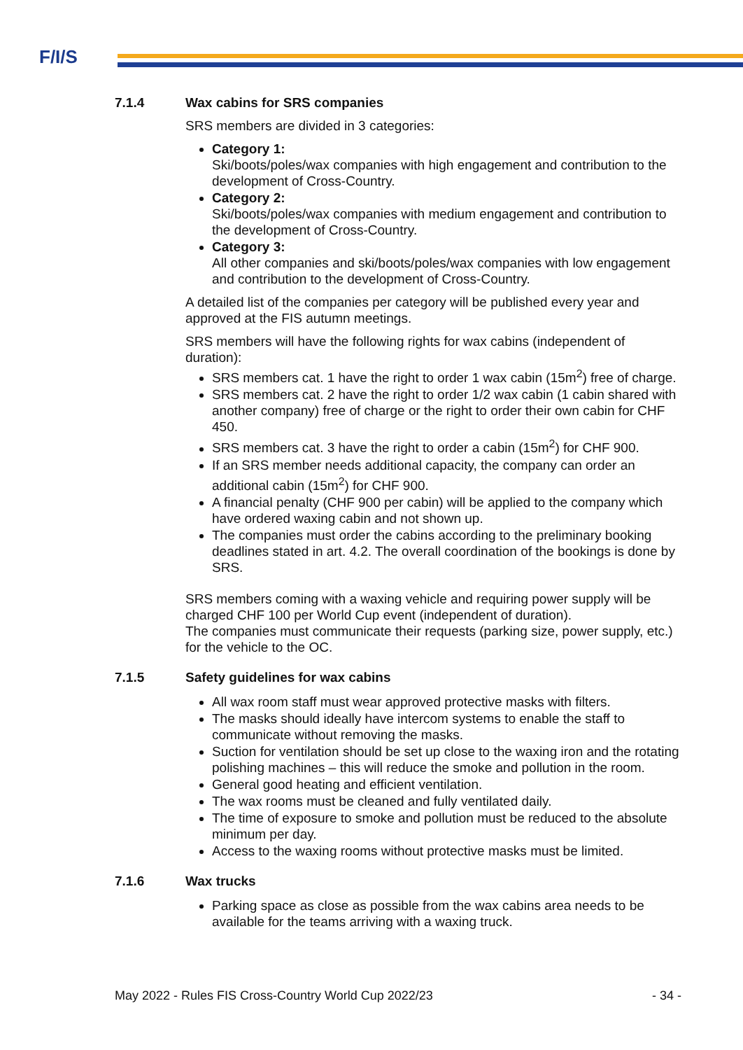F/I/S
7.1.4 Wax cabins for SRS companies
SRS members are divided in 3 categories:
Category 1:
Ski/boots/poles/wax companies with high engagement and contribution to the development of Cross-Country.
Category 2:
Ski/boots/poles/wax companies with medium engagement and contribution to the development of Cross-Country.
Category 3:
All other companies and ski/boots/poles/wax companies with low engagement and contribution to the development of Cross-Country.
A detailed list of the companies per category will be published every year and approved at the FIS autumn meetings.
SRS members will have the following rights for wax cabins (independent of duration):
SRS members cat. 1 have the right to order 1 wax cabin (15m<sup>2</sup>) free of charge.
SRS members cat. 2 have the right to order 1/2 wax cabin (1 cabin shared with another company) free of charge or the right to order their own cabin for CHF 450.
SRS members cat. 3 have the right to order a cabin (15m<sup>2</sup>) for CHF 900.
If an SRS member needs additional capacity, the company can order an additional cabin (15m<sup>2</sup>) for CHF 900.
A financial penalty (CHF 900 per cabin) will be applied to the company which have ordered waxing cabin and not shown up.
The companies must order the cabins according to the preliminary booking deadlines stated in art. 4.2. The overall coordination of the bookings is done by SRS.
SRS members coming with a waxing vehicle and requiring power supply will be charged CHF 100 per World Cup event (independent of duration).
The companies must communicate their requests (parking size, power supply, etc.) for the vehicle to the OC.
7.1.5 Safety guidelines for wax cabins
All wax room staff must wear approved protective masks with filters.
The masks should ideally have intercom systems to enable the staff to communicate without removing the masks.
Suction for ventilation should be set up close to the waxing iron and the rotating polishing machines – this will reduce the smoke and pollution in the room.
General good heating and efficient ventilation.
The wax rooms must be cleaned and fully ventilated daily.
The time of exposure to smoke and pollution must be reduced to the absolute minimum per day.
Access to the waxing rooms without protective masks must be limited.
7.1.6 Wax trucks
Parking space as close as possible from the wax cabins area needs to be available for the teams arriving with a waxing truck.
May 2022 - Rules FIS Cross-Country World Cup 2022/23 - 34 -